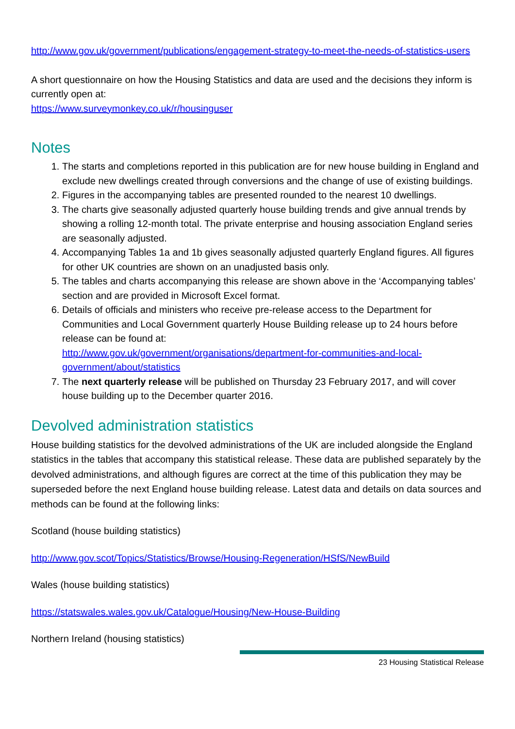http://www.gov.uk/government/publications/engagement-strategy-to-meet-the-needs-of-statistics-users
A short questionnaire on how the Housing Statistics and data are used and the decisions they inform is currently open at:
https://www.surveymonkey.co.uk/r/housinguser
Notes
1. The starts and completions reported in this publication are for new house building in England and exclude new dwellings created through conversions and the change of use of existing buildings.
2. Figures in the accompanying tables are presented rounded to the nearest 10 dwellings.
3. The charts give seasonally adjusted quarterly house building trends and give annual trends by showing a rolling 12-month total. The private enterprise and housing association England series are seasonally adjusted.
4. Accompanying Tables 1a and 1b gives seasonally adjusted quarterly England figures. All figures for other UK countries are shown on an unadjusted basis only.
5. The tables and charts accompanying this release are shown above in the ‘Accompanying tables’ section and are provided in Microsoft Excel format.
6. Details of officials and ministers who receive pre-release access to the Department for Communities and Local Government quarterly House Building release up to 24 hours before release can be found at:
http://www.gov.uk/government/organisations/department-for-communities-and-local-government/about/statistics
7. The next quarterly release will be published on Thursday 23 February 2017, and will cover house building up to the December quarter 2016.
Devolved administration statistics
House building statistics for the devolved administrations of the UK are included alongside the England statistics in the tables that accompany this statistical release. These data are published separately by the devolved administrations, and although figures are correct at the time of this publication they may be superseded before the next England house building release. Latest data and details on data sources and methods can be found at the following links:
Scotland (house building statistics)
http://www.gov.scot/Topics/Statistics/Browse/Housing-Regeneration/HSfS/NewBuild
Wales (house building statistics)
https://statswales.wales.gov.uk/Catalogue/Housing/New-House-Building
Northern Ireland (housing statistics)
23 Housing Statistical Release